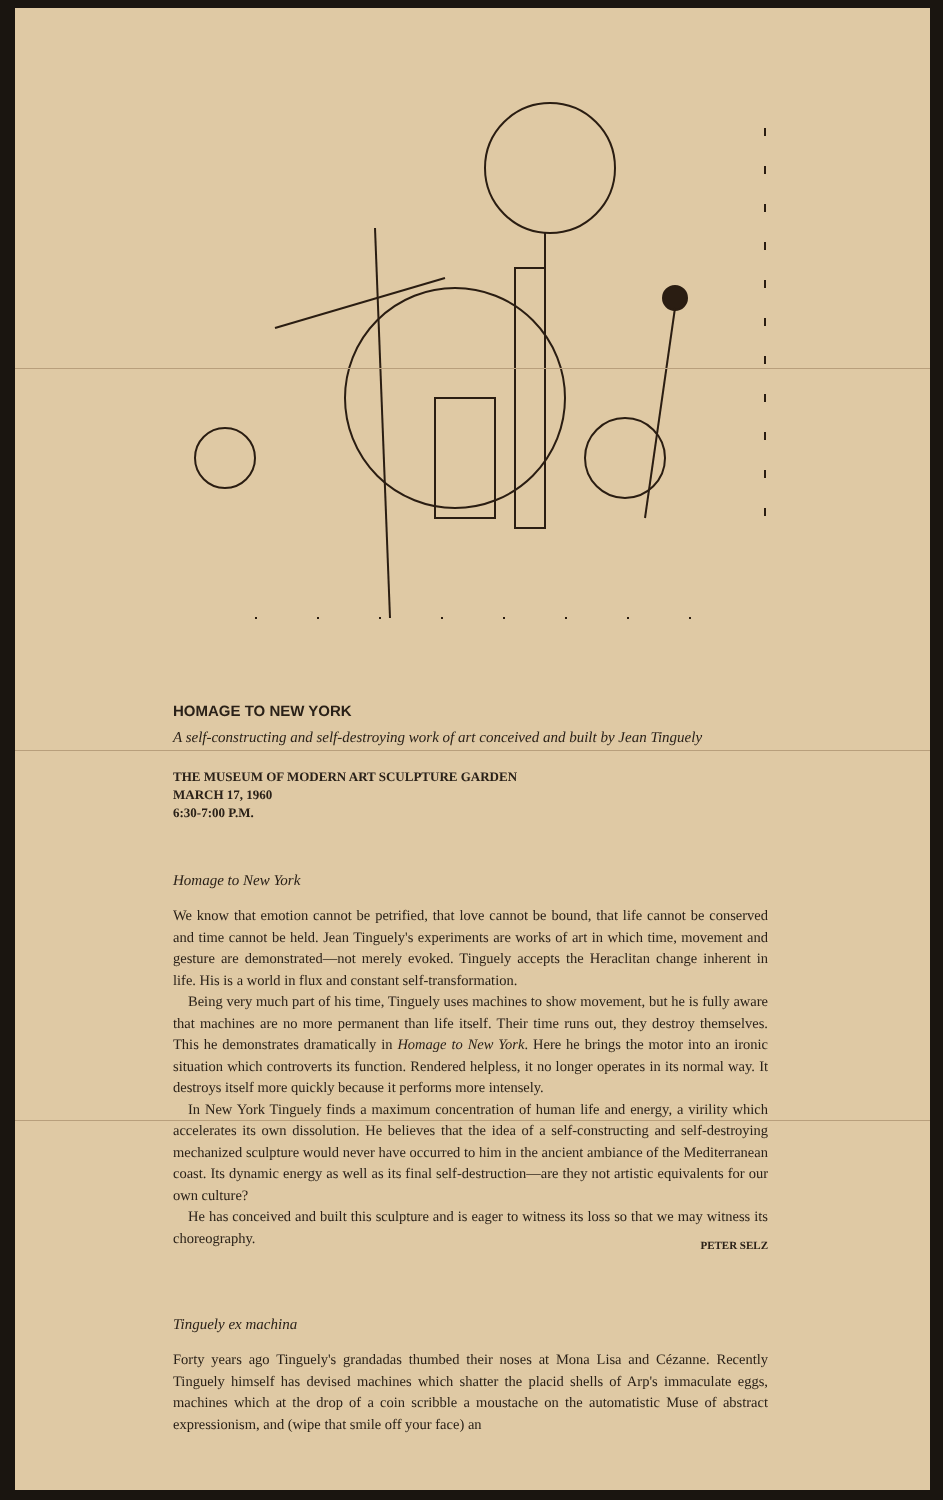HOMAGE TO NEW YORK
A self-constructing and self-destroying work of art conceived and built by Jean Tinguely
THE MUSEUM OF MODERN ART SCULPTURE GARDEN
MARCH 17, 1960
6:30-7:00 P.M.
Homage to New York
We know that emotion cannot be petrified, that love cannot be bound, that life cannot be conserved and time cannot be held. Jean Tinguely's experiments are works of art in which time, movement and gesture are demonstrated—not merely evoked. Tinguely accepts the Heraclitan change inherent in life. His is a world in flux and constant self-transformation.
Being very much part of his time, Tinguely uses machines to show movement, but he is fully aware that machines are no more permanent than life itself. Their time runs out, they destroy themselves. This he demonstrates dramatically in Homage to New York. Here he brings the motor into an ironic situation which controverts its function. Rendered helpless, it no longer operates in its normal way. It destroys itself more quickly because it performs more intensely.
In New York Tinguely finds a maximum concentration of human life and energy, a virility which accelerates its own dissolution. He believes that the idea of a self-constructing and self-destroying mechanized sculpture would never have occurred to him in the ancient ambiance of the Mediterranean coast. Its dynamic energy as well as its final self-destruction—are they not artistic equivalents for our own culture?
He has conceived and built this sculpture and is eager to witness its loss so that we may witness its choreography.
PETER SELZ
Tinguely ex machina
Forty years ago Tinguely's grandadas thumbed their noses at Mona Lisa and Cézanne. Recently Tinguely himself has devised machines which shatter the placid shells of Arp's immaculate eggs, machines which at the drop of a coin scribble a moustache on the automatistic Muse of abstract expressionism, and (wipe that smile off your face) an